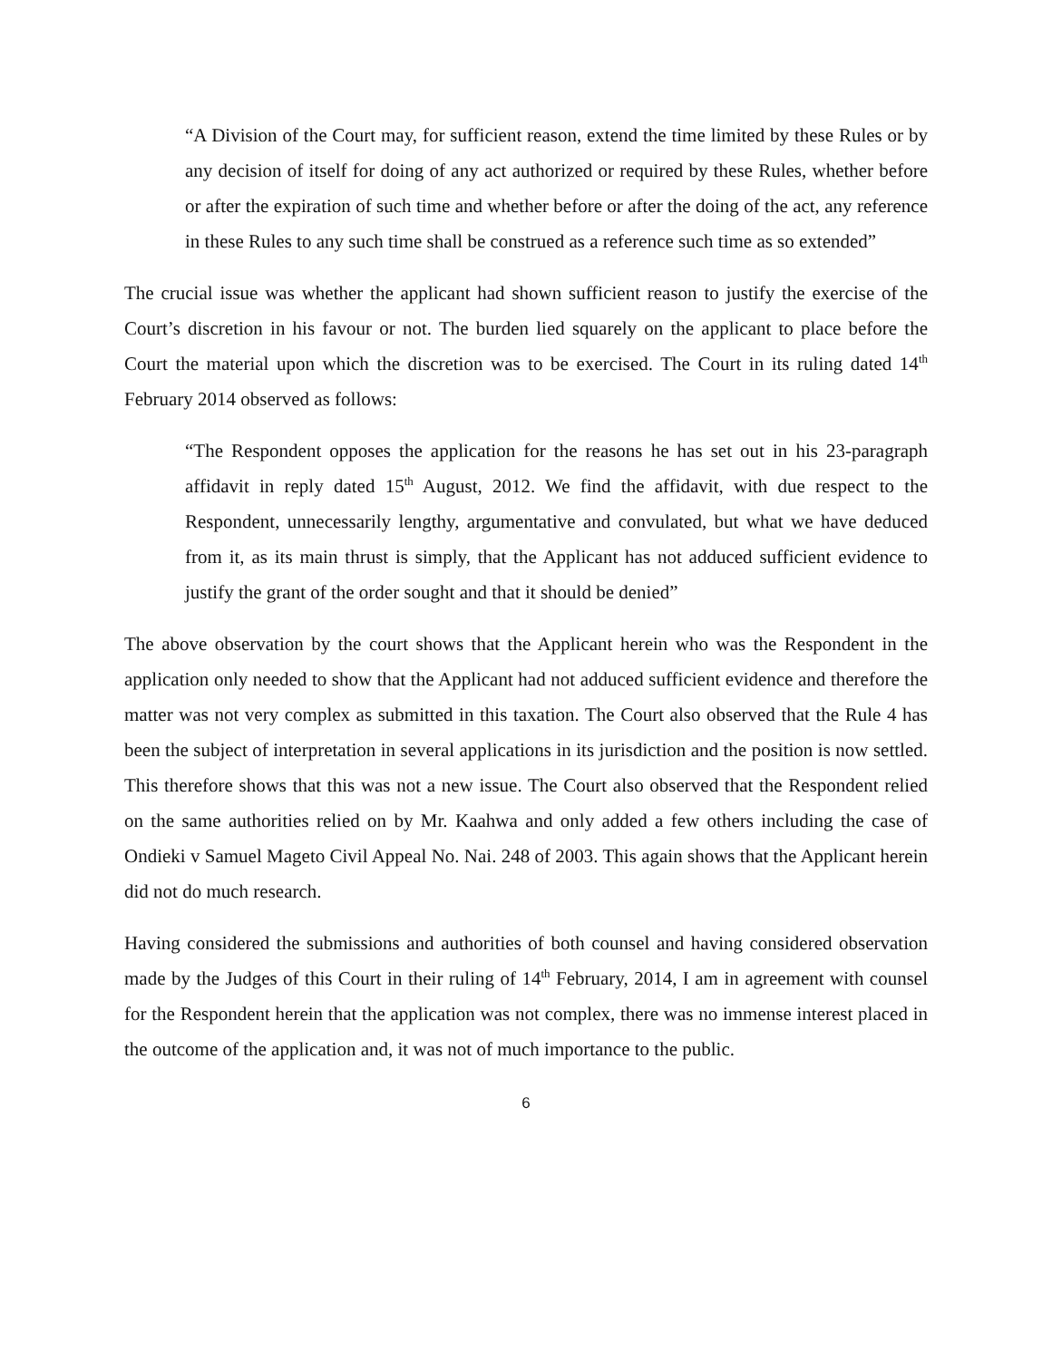“A Division of the Court may, for sufficient reason, extend the time limited by these Rules or by any decision of itself for doing of any act authorized or required by these Rules, whether before or after the expiration of such time and whether before or after the doing of the act, any reference in these Rules to any such time shall be construed as a reference such time as so extended”
The crucial issue was whether the applicant had shown sufficient reason to justify the exercise of the Court’s discretion in his favour or not. The burden lied squarely on the applicant to place before the Court the material upon which the discretion was to be exercised. The Court in its ruling dated 14<sup>th</sup> February 2014 observed as follows:
“The Respondent opposes the application for the reasons he has set out in his 23-paragraph affidavit in reply dated 15<sup>th</sup> August, 2012. We find the affidavit, with due respect to the Respondent, unnecessarily lengthy, argumentative and convulated, but what we have deduced from it, as its main thrust is simply, that the Applicant has not adduced sufficient evidence to justify the grant of the order sought and that it should be denied”
The above observation by the court shows that the Applicant herein who was the Respondent in the application only needed to show that the Applicant had not adduced sufficient evidence and therefore the matter was not very complex as submitted in this taxation. The Court also observed that the Rule 4 has been the subject of interpretation in several applications in its jurisdiction and the position is now settled. This therefore shows that this was not a new issue. The Court also observed that the Respondent relied on the same authorities relied on by Mr. Kaahwa and only added a few others including the case of Ondieki v Samuel Mageto Civil Appeal No. Nai. 248 of 2003. This again shows that the Applicant herein did not do much research.
Having considered the submissions and authorities of both counsel and having considered observation made by the Judges of this Court in their ruling of 14<sup>th</sup> February, 2014, I am in agreement with counsel for the Respondent herein that the application was not complex, there was no immense interest placed in the outcome of the application and, it was not of much importance to the public.
6